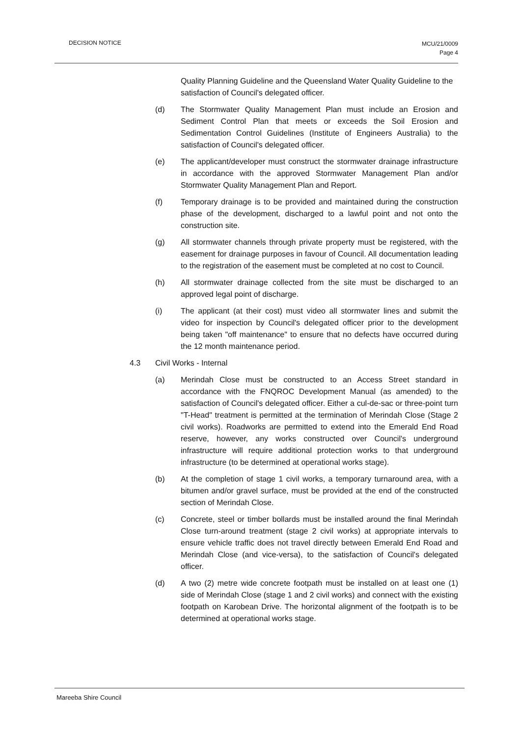DECISION NOTICE
MCU/21/0009
Page 4
Quality Planning Guideline and the Queensland Water Quality Guideline to the satisfaction of Council's delegated officer.
(d) The Stormwater Quality Management Plan must include an Erosion and Sediment Control Plan that meets or exceeds the Soil Erosion and Sedimentation Control Guidelines (Institute of Engineers Australia) to the satisfaction of Council's delegated officer.
(e) The applicant/developer must construct the stormwater drainage infrastructure in accordance with the approved Stormwater Management Plan and/or Stormwater Quality Management Plan and Report.
(f) Temporary drainage is to be provided and maintained during the construction phase of the development, discharged to a lawful point and not onto the construction site.
(g) All stormwater channels through private property must be registered, with the easement for drainage purposes in favour of Council. All documentation leading to the registration of the easement must be completed at no cost to Council.
(h) All stormwater drainage collected from the site must be discharged to an approved legal point of discharge.
(i) The applicant (at their cost) must video all stormwater lines and submit the video for inspection by Council's delegated officer prior to the development being taken "off maintenance" to ensure that no defects have occurred during the 12 month maintenance period.
4.3 Civil Works - Internal
(a) Merindah Close must be constructed to an Access Street standard in accordance with the FNQROC Development Manual (as amended) to the satisfaction of Council's delegated officer. Either a cul-de-sac or three-point turn "T-Head" treatment is permitted at the termination of Merindah Close (Stage 2 civil works). Roadworks are permitted to extend into the Emerald End Road reserve, however, any works constructed over Council's underground infrastructure will require additional protection works to that underground infrastructure (to be determined at operational works stage).
(b) At the completion of stage 1 civil works, a temporary turnaround area, with a bitumen and/or gravel surface, must be provided at the end of the constructed section of Merindah Close.
(c) Concrete, steel or timber bollards must be installed around the final Merindah Close turn-around treatment (stage 2 civil works) at appropriate intervals to ensure vehicle traffic does not travel directly between Emerald End Road and Merindah Close (and vice-versa), to the satisfaction of Council's delegated officer.
(d) A two (2) metre wide concrete footpath must be installed on at least one (1) side of Merindah Close (stage 1 and 2 civil works) and connect with the existing footpath on Karobean Drive. The horizontal alignment of the footpath is to be determined at operational works stage.
Mareeba Shire Council